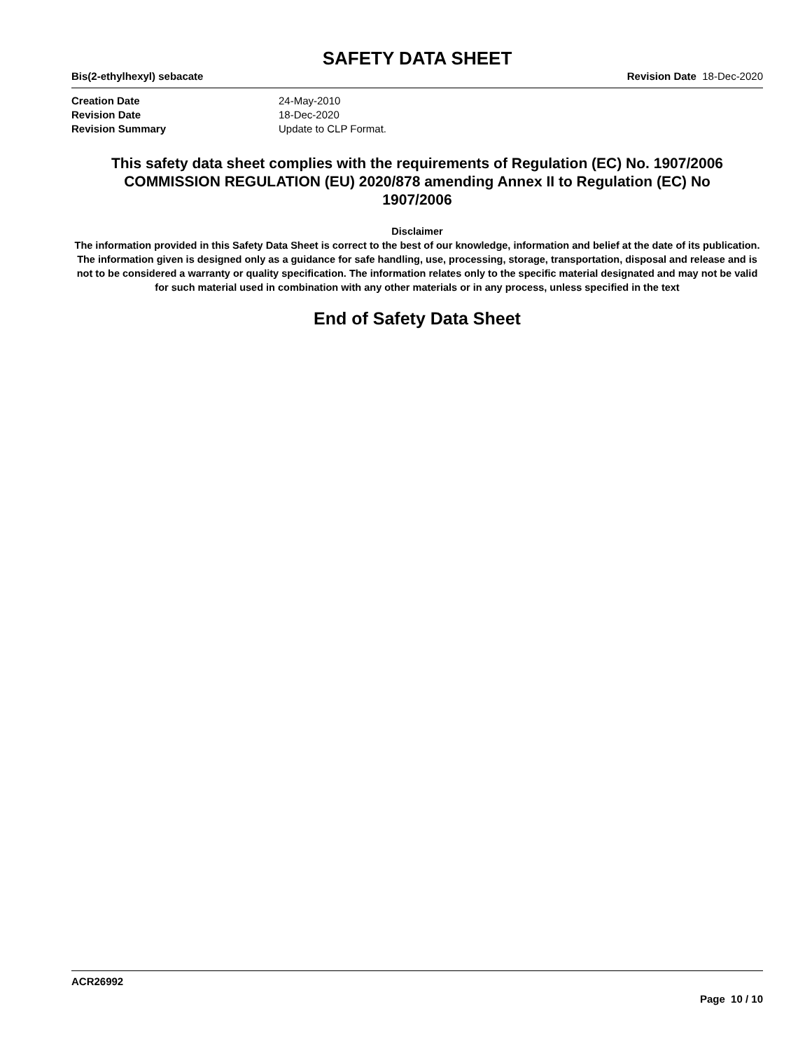SAFETY DATA SHEET
Bis(2-ethylhexyl) sebacate Revision Date 18-Dec-2020
Creation Date 24-May-2010
Revision Date 18-Dec-2020
Revision Summary Update to CLP Format.
This safety data sheet complies with the requirements of Regulation (EC) No. 1907/2006
COMMISSION REGULATION (EU) 2020/878 amending Annex II to Regulation (EC) No
1907/2006
Disclaimer
The information provided in this Safety Data Sheet is correct to the best of our knowledge, information and belief at the date of its publication. The information given is designed only as a guidance for safe handling, use, processing, storage, transportation, disposal and release and is not to be considered a warranty or quality specification. The information relates only to the specific material designated and may not be valid for such material used in combination with any other materials or in any process, unless specified in the text
End of Safety Data Sheet
ACR26992
Page 10 / 10